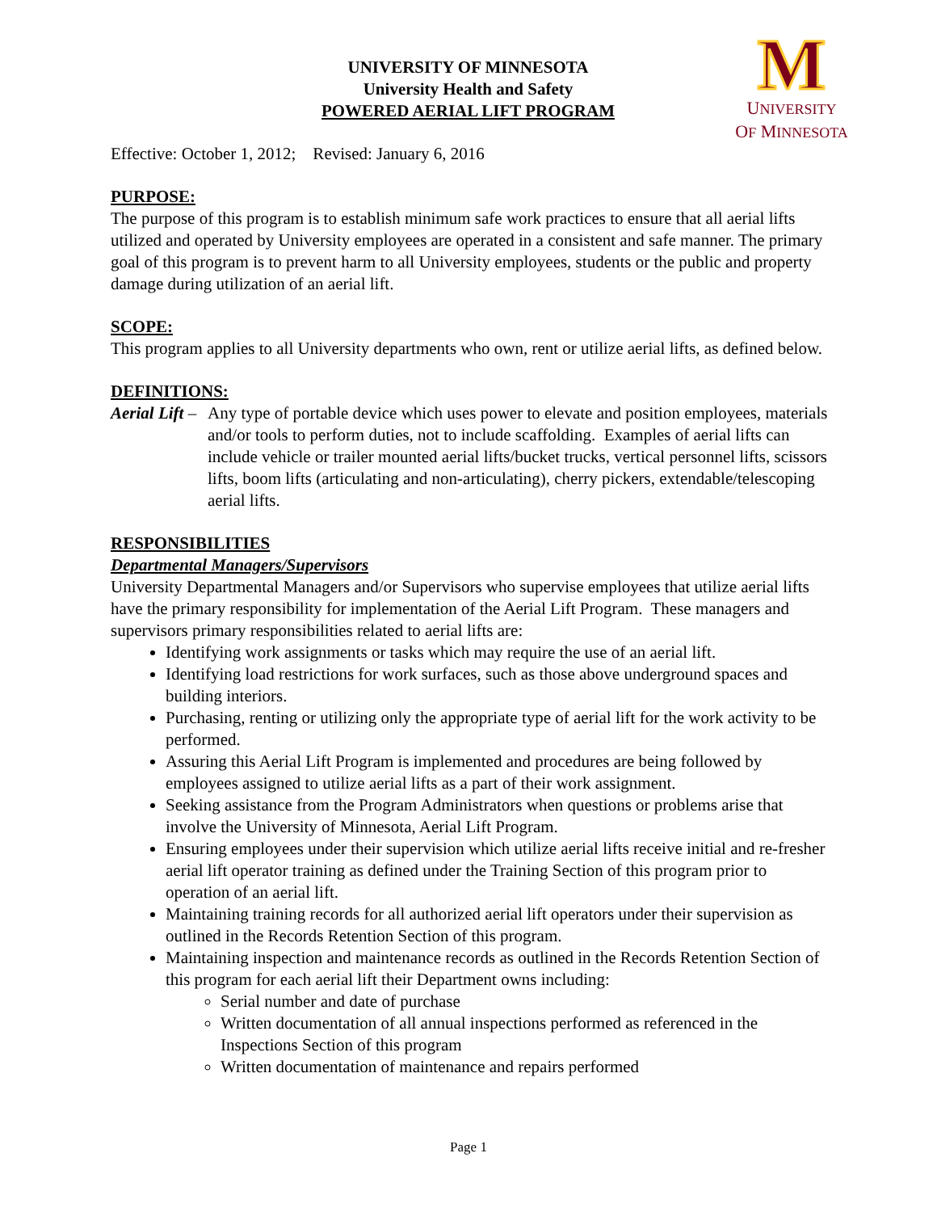M
UNIVERSITY
OF MINNESOTA
UNIVERSITY OF MINNESOTA
University Health and Safety
POWERED AERIAL LIFT PROGRAM
Effective: October 1, 2012; Revised: January 6, 2016
PURPOSE:
The purpose of this program is to establish minimum safe work practices to ensure that all aerial lifts utilized and operated by University employees are operated in a consistent and safe manner. The primary goal of this program is to prevent harm to all University employees, students or the public and property damage during utilization of an aerial lift.
SCOPE:
This program applies to all University departments who own, rent or utilize aerial lifts, as defined below.
DEFINITIONS:
Aerial Lift –
Any type of portable device which uses power to elevate and position employees, materials and/or tools to perform duties, not to include scaffolding. Examples of aerial lifts can include vehicle or trailer mounted aerial lifts/bucket trucks, vertical personnel lifts, scissors lifts, boom lifts (articulating and non-articulating), cherry pickers, extendable/telescoping aerial lifts.
RESPONSIBILITIES
Departmental Managers/Supervisors
University Departmental Managers and/or Supervisors who supervise employees that utilize aerial lifts have the primary responsibility for implementation of the Aerial Lift Program. These managers and supervisors primary responsibilities related to aerial lifts are:
Identifying work assignments or tasks which may require the use of an aerial lift.
Identifying load restrictions for work surfaces, such as those above underground spaces and building interiors.
Purchasing, renting or utilizing only the appropriate type of aerial lift for the work activity to be performed.
Assuring this Aerial Lift Program is implemented and procedures are being followed by employees assigned to utilize aerial lifts as a part of their work assignment.
Seeking assistance from the Program Administrators when questions or problems arise that involve the University of Minnesota, Aerial Lift Program.
Ensuring employees under their supervision which utilize aerial lifts receive initial and re-fresher aerial lift operator training as defined under the Training Section of this program prior to operation of an aerial lift.
Maintaining training records for all authorized aerial lift operators under their supervision as outlined in the Records Retention Section of this program.
Maintaining inspection and maintenance records as outlined in the Records Retention Section of this program for each aerial lift their Department owns including:
Serial number and date of purchase
Written documentation of all annual inspections performed as referenced in the Inspections Section of this program
Written documentation of maintenance and repairs performed
Page 1